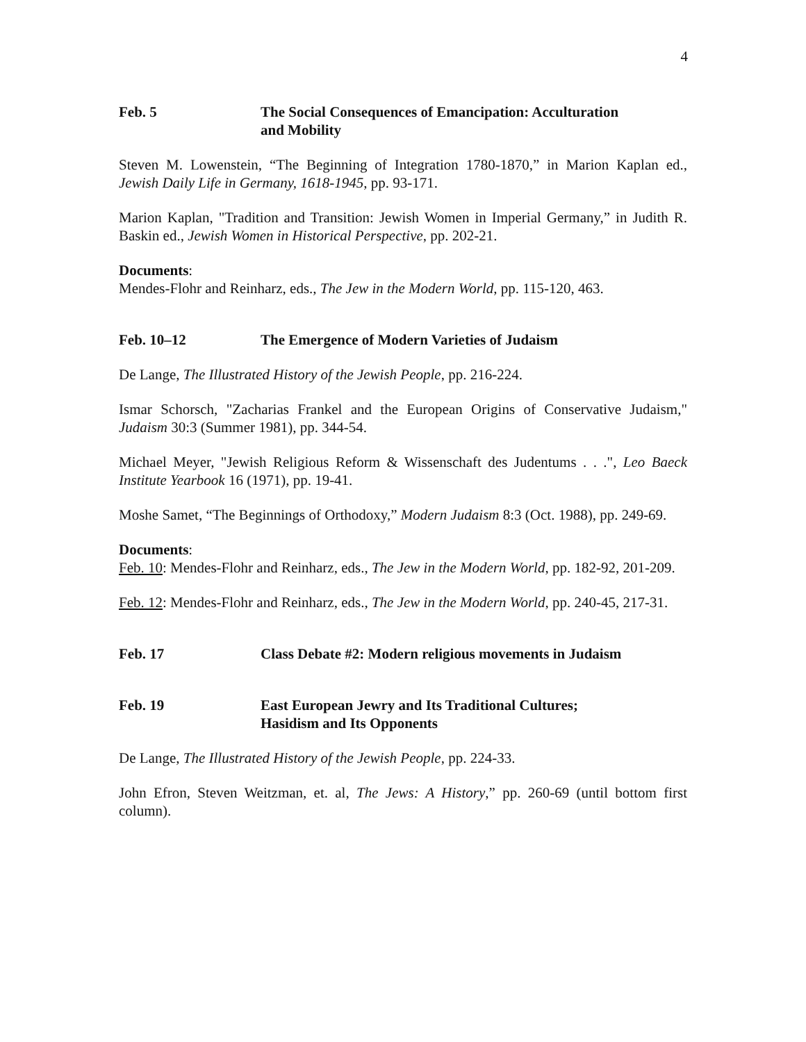4
Feb. 5 The Social Consequences of Emancipation: Acculturation
and Mobility
Steven M. Lowenstein, “The Beginning of Integration 1780-1870,” in Marion Kaplan ed., Jewish Daily Life in Germany, 1618-1945, pp. 93-171.
Marion Kaplan, "Tradition and Transition: Jewish Women in Imperial Germany,” in Judith R. Baskin ed., Jewish Women in Historical Perspective, pp. 202-21.
Documents:
Mendes-Flohr and Reinharz, eds., The Jew in the Modern World, pp. 115-120, 463.
Feb. 10–12 The Emergence of Modern Varieties of Judaism
De Lange, The Illustrated History of the Jewish People, pp. 216-224.
Ismar Schorsch, "Zacharias Frankel and the European Origins of Conservative Judaism," Judaism 30:3 (Summer 1981), pp. 344-54.
Michael Meyer, "Jewish Religious Reform & Wissenschaft des Judentums . . .", Leo Baeck Institute Yearbook 16 (1971), pp. 19-41.
Moshe Samet, “The Beginnings of Orthodoxy,” Modern Judaism 8:3 (Oct. 1988), pp. 249-69.
Documents:
Feb. 10: Mendes-Flohr and Reinharz, eds., The Jew in the Modern World, pp. 182-92, 201-209.
Feb. 12: Mendes-Flohr and Reinharz, eds., The Jew in the Modern World, pp. 240-45, 217-31.
Feb. 17 Class Debate #2: Modern religious movements in Judaism
Feb. 19 East European Jewry and Its Traditional Cultures;
Hasidism and Its Opponents
De Lange, The Illustrated History of the Jewish People, pp. 224-33.
John Efron, Steven Weitzman, et. al, The Jews: A History,” pp. 260-69 (until bottom first column).